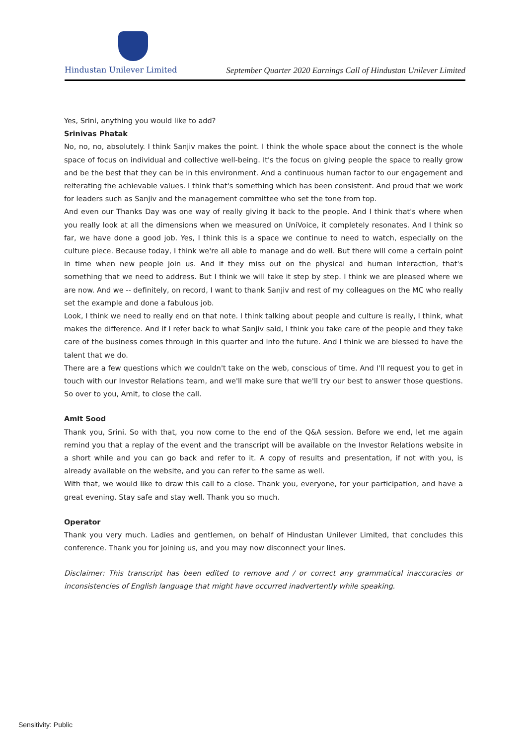Hindustan Unilever Limited
September Quarter 2020 Earnings Call of Hindustan Unilever Limited
Yes, Srini, anything you would like to add?
Srinivas Phatak
No, no, no, absolutely. I think Sanjiv makes the point. I think the whole space about the connect is the whole space of focus on individual and collective well-being. It's the focus on giving people the space to really grow and be the best that they can be in this environment. And a continuous human factor to our engagement and reiterating the achievable values. I think that's something which has been consistent. And proud that we work for leaders such as Sanjiv and the management committee who set the tone from top.
And even our Thanks Day was one way of really giving it back to the people. And I think that's where when you really look at all the dimensions when we measured on UniVoice, it completely resonates. And I think so far, we have done a good job. Yes, I think this is a space we continue to need to watch, especially on the culture piece. Because today, I think we're all able to manage and do well. But there will come a certain point in time when new people join us. And if they miss out on the physical and human interaction, that's something that we need to address. But I think we will take it step by step. I think we are pleased where we are now. And we -- definitely, on record, I want to thank Sanjiv and rest of my colleagues on the MC who really set the example and done a fabulous job.
Look, I think we need to really end on that note. I think talking about people and culture is really, I think, what makes the difference. And if I refer back to what Sanjiv said, I think you take care of the people and they take care of the business comes through in this quarter and into the future. And I think we are blessed to have the talent that we do.
There are a few questions which we couldn't take on the web, conscious of time. And I'll request you to get in touch with our Investor Relations team, and we'll make sure that we'll try our best to answer those questions. So over to you, Amit, to close the call.
Amit Sood
Thank you, Srini. So with that, you now come to the end of the Q&A session. Before we end, let me again remind you that a replay of the event and the transcript will be available on the Investor Relations website in a short while and you can go back and refer to it. A copy of results and presentation, if not with you, is already available on the website, and you can refer to the same as well.
With that, we would like to draw this call to a close. Thank you, everyone, for your participation, and have a great evening. Stay safe and stay well. Thank you so much.
Operator
Thank you very much. Ladies and gentlemen, on behalf of Hindustan Unilever Limited, that concludes this conference. Thank you for joining us, and you may now disconnect your lines.
Disclaimer: This transcript has been edited to remove and / or correct any grammatical inaccuracies or inconsistencies of English language that might have occurred inadvertently while speaking.
Sensitivity: Public